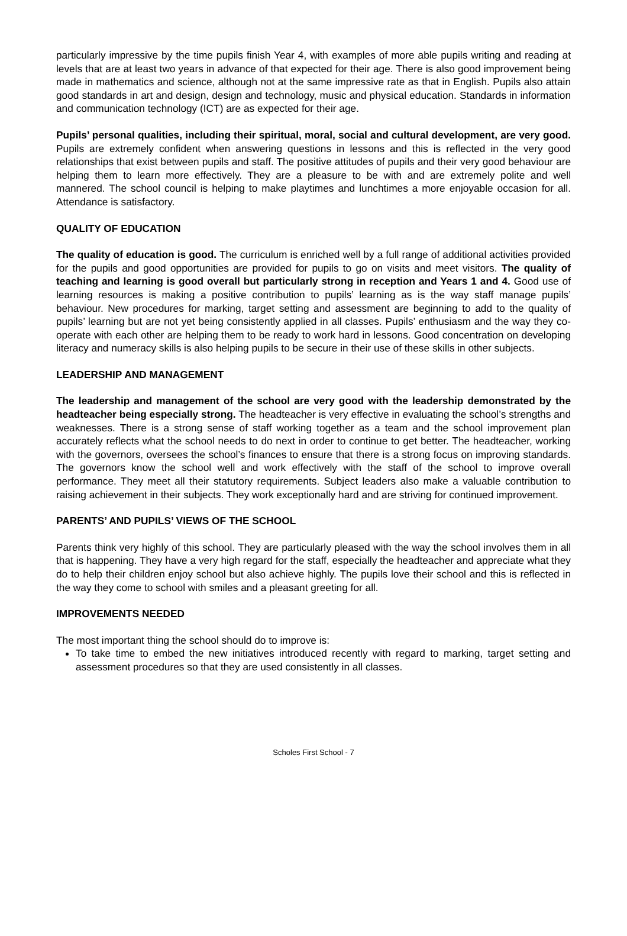particularly impressive by the time pupils finish Year 4, with examples of more able pupils writing and reading at levels that are at least two years in advance of that expected for their age. There is also good improvement being made in mathematics and science, although not at the same impressive rate as that in English. Pupils also attain good standards in art and design, design and technology, music and physical education. Standards in information and communication technology (ICT) are as expected for their age.
Pupils’ personal qualities, including their spiritual, moral, social and cultural development, are very good. Pupils are extremely confident when answering questions in lessons and this is reflected in the very good relationships that exist between pupils and staff. The positive attitudes of pupils and their very good behaviour are helping them to learn more effectively. They are a pleasure to be with and are extremely polite and well mannered. The school council is helping to make playtimes and lunchtimes a more enjoyable occasion for all. Attendance is satisfactory.
QUALITY OF EDUCATION
The quality of education is good. The curriculum is enriched well by a full range of additional activities provided for the pupils and good opportunities are provided for pupils to go on visits and meet visitors. The quality of teaching and learning is good overall but particularly strong in reception and Years 1 and 4. Good use of learning resources is making a positive contribution to pupils’ learning as is the way staff manage pupils’ behaviour. New procedures for marking, target setting and assessment are beginning to add to the quality of pupils’ learning but are not yet being consistently applied in all classes. Pupils’ enthusiasm and the way they co-operate with each other are helping them to be ready to work hard in lessons. Good concentration on developing literacy and numeracy skills is also helping pupils to be secure in their use of these skills in other subjects.
LEADERSHIP AND MANAGEMENT
The leadership and management of the school are very good with the leadership demonstrated by the headteacher being especially strong. The headteacher is very effective in evaluating the school’s strengths and weaknesses. There is a strong sense of staff working together as a team and the school improvement plan accurately reflects what the school needs to do next in order to continue to get better. The headteacher, working with the governors, oversees the school’s finances to ensure that there is a strong focus on improving standards. The governors know the school well and work effectively with the staff of the school to improve overall performance. They meet all their statutory requirements. Subject leaders also make a valuable contribution to raising achievement in their subjects. They work exceptionally hard and are striving for continued improvement.
PARENTS’ AND PUPILS’ VIEWS OF THE SCHOOL
Parents think very highly of this school. They are particularly pleased with the way the school involves them in all that is happening. They have a very high regard for the staff, especially the headteacher and appreciate what they do to help their children enjoy school but also achieve highly. The pupils love their school and this is reflected in the way they come to school with smiles and a pleasant greeting for all.
IMPROVEMENTS NEEDED
The most important thing the school should do to improve is:
To take time to embed the new initiatives introduced recently with regard to marking, target setting and assessment procedures so that they are used consistently in all classes.
Scholes First School - 7